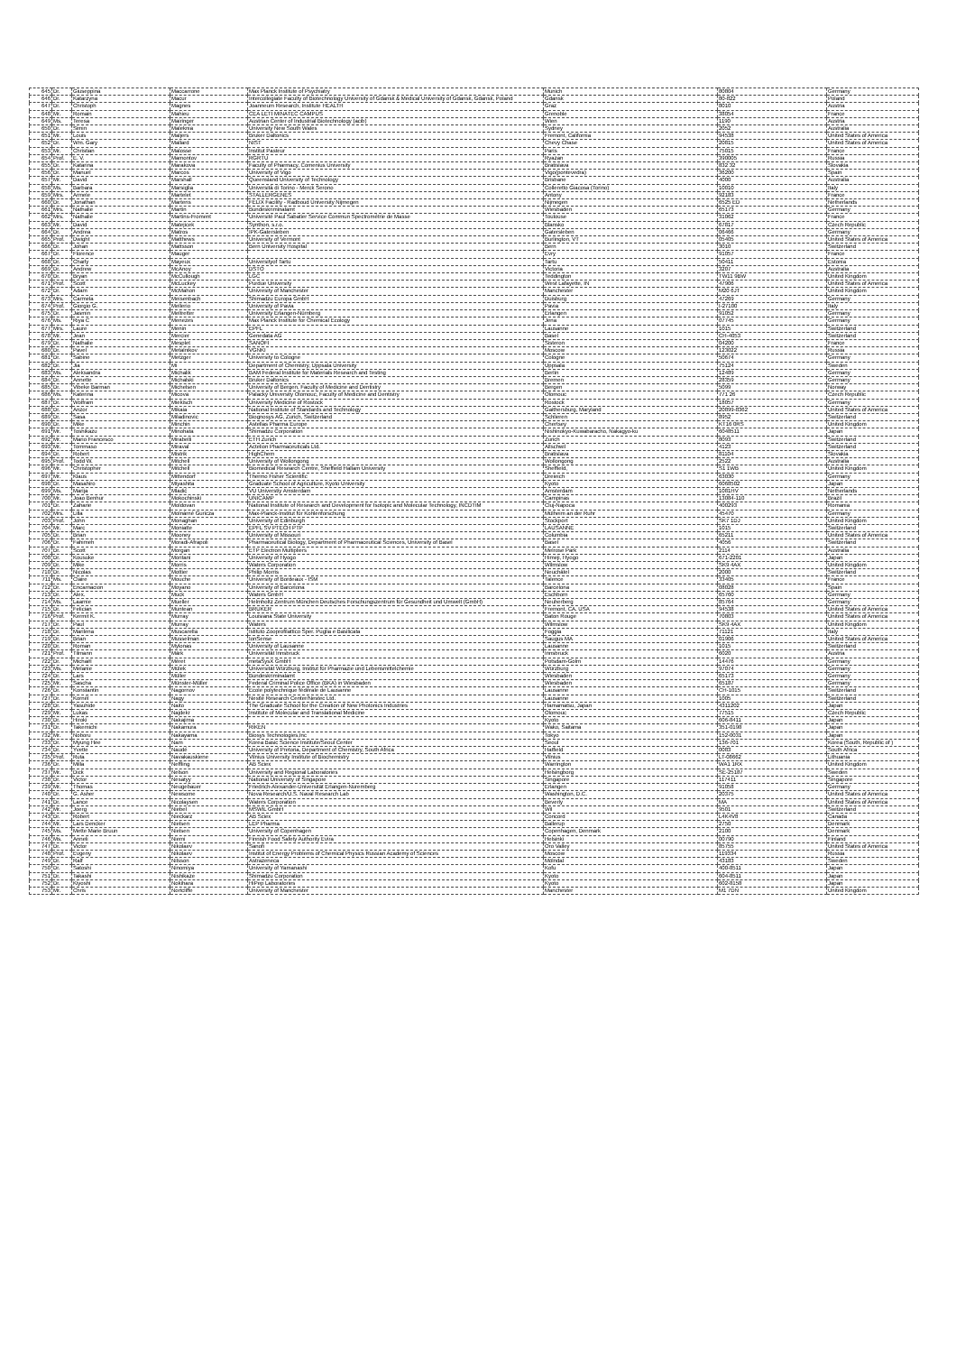| 645 | Dr. | Giuseppina | Maccarrone | Max Planck Institute of Psychiatry | Munich | 80804 | Germany |
| 646 | Dr. | Katarzyna | Macur | Intercollegiate Faculty of Biotechnology University of Gdansk & Medical University of Gdansk, Gdansk, Poland | Gdansk | 80-822 | Poland |
| 647 | Dr. | Christoph | Magnes | Joanneum Research, Institute HEALTH | Graz | 8010 | Austria |
| 648 | Mr. | Romain | Mahieu | CEA LETI MINATEC CAMPUS | Grenoble | 38054 | France |
| 649 | Ms. | Teresa | Mairinger | Austrian Center of Industrial Biotechnology (acib) | Wien | 1190 | Austria |
| 650 | Dr. | Simin | Maleknia | University New South Wales | Sydney | 2052 | Australia |
| 651 | Mr. | Louis | Maljers | Bruker Daltonics | Fremont, California | 94538 | United States of America |
| 652 | Dr. | Wm. Gary | Mallard | NIST | Chevy Chase | 20815 | United States of America |
| 653 | Mr. | Christian | Malosse | Institut Pasteur | Paris | 75015 | France |
| 654 | Prof. | E. V. | Mamontov | RGRTU | Ryazan | 390005 | Russia |
| 655 | Dr. | Katarina | Marakova | Faculty of Pharmacy, Comenius University | Bratislava | 832 32 | Slovakia |
| 656 | Dr. | Manuel | Marcos | University of Vigo | Vigo(pontevedra) | 36200 | Spain |
| 657 | Mr. | David | Marshall | Queensland University of Technology | Brisbane | 4000 | Australia |
| 658 | Ms. | Barbara | Marsiglia | Università di Torino - Merck Serono | Colleretto Giacosa (Torino) | 10010 | Italy |
| 659 | Mrs. | Armele | Martelet | STALLERGENES | Antony | 92183 | France |
| 660 | Dr. | Jonathan | Martens | FELIX Facility - Radboud University Nijmegen | Nijmegen | 6525 ED | Netherlands |
| 661 | Mrs. | Nathalie | Martin | Bundeskriminalamt | Wiesbaden | 65173 | Germany |
| 662 | Mrs. | Nathalie | Martins-Froment | Université Paul Sabatier Service Commun Spectrométrie de Masse | Toulouse | 31062 | France |
| 663 | Mr. | David | Matejicek | Synthon, s.r.o. | Blansko | 67817 | Czech Republic |
| 664 | Dr. | Andrea | Matros | IPK-Gatersleben | Gatersleben | 06466 | Germany |
| 665 | Prof. | Dwight | Matthews | University of Vermont | Burlington, VT | 05405 | United States of America |
| 666 | Dr. | Johan | Mattsson | Bern University Hospital | Bern | 3010 | Switzerland |
| 667 | Dr. | Florence | Mauger | | Evry | 91057 | France |
| 668 | Dr. | Charly | Mayeux | Universityof Tartu | Tartu | 50411 | Estonia |
| 669 | Dr. | Andrew | McAnoy | DSTO | Victoria | 3207 | Australia |
| 670 | Dr. | Bryan | McCullough | LGC | Teddington | TW11 9BW | United Kingdom |
| 671 | Prof. | Scott | McLuckey | Purdue University | West Lafayette, IN | 47906 | United States of America |
| 672 | Dr. | Adam | McMahon | Univresity of Manchester | Manchester | M20 6JT | United Kingdom |
| 673 | Mrs. | Carmela | Meisenbach | Shimadzu Europa GmbH | Duisburg | 47269 | Germany |
| 674 | Prof. | Giorgio G. | Mellerio | University of Pavia | Pavia | I-27100 | Italy |
| 675 | Dr. | Jasmin | Meltretter | University Erlangen-Nürnberg | Erlangen | 91052 | Germany |
| 676 | Ms. | Riya C | Menezes | Max Planck Institute for Chemical Ecology | Jena | 07745 | Germany |
| 677 | Mrs. | Laure | Menin | EPFL | Lausanne | 1015 | Switzerland |
| 678 | Mr. | Jean | Mercier | Genedata AG | Basel | CH-4053 | Switzerland |
| 679 | Dr. | Nathalie | Mesplet | SANOFI | Sisteron | 04200 | France |
| 680 | Dr. | Pavel | Metalnikov | VGNKI | Moscow | 123022 | Russia |
| 681 | Dr. | Sabine | Metzger | University to Cologne | Cologne | 50674 | Germany |
| 682 | Dr. | Jia | Mi | Department of Chemistry, Uppsala University | Uppsala | 75124 | Sweden |
| 683 | Ms. | Aleksandra | Michalik | BAM Federal Institute for Materials Research and Testing | Berlin | 12489 | Germany |
| 684 | Dr. | Annette | Michalski | Bruker Daltonics | Bremen | 28359 | Germany |
| 685 | Dr. | Vibeke Barman | Michelsen | University of Bergen, Faculty of Medicine and Dentistry | Bergen | 5099 | Norway |
| 686 | Ms. | Katerina | Micova | Palacký University Olomouc, Faculty of Medicine and Dentistry | Olomouc | 771 26 | Czech Republic |
| 687 | Dr. | Wolfram | Miekisch | University Medicine of Rostock | Rostock | 18057 | Germany |
| 688 | Dr. | Anzor | Mikaia | National Institute of Standards and Technology | Gaithersburg, Maryland | 20899-8362 | United States of America |
| 689 | Dr. | Sasa | Miladinovic | Biognosys AG, Zurich, Switzerland | Schlieren | 8952 | Switzerland |
| 690 | Dr. | Mike | Minchin | Astellas Pharma Europe | Chertsey | KT16 0RS | United Kingdom |
| 691 | Mr. | Toshikazu | Minohata | Shimadzu Corporation | Nishinokyo-Kuwabaracho, Nakagyo-ku | 6048511 | Japan |
| 692 | Mr. | Mario Francesco | Mirabelli | ETH Zurich | Zurich | 8093 | Switzerland |
| 693 | Mr. | Tommaso | Miraval | Actelion Pharmaceuticals Ltd. | Allschwil | 4123 | Switzerland |
| 694 | Dr. | Robert | Mistrik | HighChem | Bratislava | 81104 | Slovakia |
| 695 | Prof. | Todd W. | Mitchell | University of Wollongong | Wollongong | 2522 | Australia |
| 696 | Mr. | Christopher | Mitchell | Biomedical Research Centre, Sheffield Hallam University | Sheffield, | S1 1WB | United Kingdom |
| 697 | Mr. | Klaus | Mittendorf | Thermo Fisher Scientific | Dreieich | 63030 | Germany |
| 698 | Dr. | Masahiro | Miyashita | Graduate School of Agriculture, Kyoto University | Kyoto | 6068502 | Japan |
| 699 | Ms. | Marija | Mladić | VU Universtiy Amsterdam | Amsterdam | 1081HV | Netherlands |
| 700 | Mr. | Joao Benhur | Mokochinski | UNICAMP | Campinas | 13084-110 | Brazil |
| 701 | Dr. | Zaharie | Moldovan | National Institute of Research and Development for Isotopic and Molecular Technology, INCDTIM | Cluj-Napoca | 400293 | Romania |
| 702 | Mrs. | Lilla | Molnárné Guricza | Max-Planck-Institut für Kohlenforschung | Mülheim an der Ruhr | 45470 | Germany |
| 703 | Prof. | John | Monaghan | University of Edinburgh | Stockport | SK7 1DJ | United Kingdom |
| 704 | Mr. | Marc | Moniatte | EPFL SV PTECH PTP | LAUSANNE | 1015 | Switzerland |
| 705 | Dr. | Brian | Mooney | University of Missouri | Columbia | 65211 | United States of America |
| 706 | Dr. | Fahimeh | Moradi-Afrapoli | Pharmaceutical Biology, Department of Pharmaceutical Sciences, University of Basel | Basel | 4056 | Switzerland |
| 707 | Dr. | Scott | Morgan | ETP Electron Multipliers | Melrose Park | 2114 | Australia |
| 708 | Dr. | Kousuke | Moritani | University of Hyogo | Himeji, Hyogo | 671-2201 | Japan |
| 709 | Dr. | Mike | Morris | Waters Corporation | Wilmslow | SK9 4AX | United Kingdom |
| 710 | Dr. | Nicolas | Mottier | Philip Morris | Neuchâtel | 2000 | Switzerland |
| 711 | Ms. | Claire | Mouche | University of Bordeaux - ISM | Talence | 33405 | France |
| 712 | Dr. | Encarnacion | Moyano | University of Barcelona | Barcelona | 08028 | Spain |
| 713 | Dr. | Alex. | Muck | Waters GmbH | Eschborn | 65760 | Germany |
| 714 | Ms. | Laarnie | Mueller | Helmholtz Zentrum München Deutsches Forschungszentrum für Gesundheit und Umwelt (GmbH) | Neuherberg | 85764 | Germany |
| 715 | Dr. | Felician | Muntean | BRUKER | Fremont, CA, USA | 94538 | United States of America |
| 716 | Prof. | Kermit K. | Murray | Louisiana State University | Baton Rouge | 70803 | United States of America |
| 717 | Dr. | Paul | Murray | Waters | Wilmslow | SK9 4AX | United Kingdom |
| 718 | Dr. | Marilena | Muscarella | Istituto Zooprofilattico Sper. Puglia e Basilicata | Foggia | 71121 | Italy |
| 719 | Dr. | Brian | Musselman | IonSense | Saugus MA | 01906 | United States of America |
| 720 | Dr. | Roman | Mylonas | University of Lausanne | Lausanne | 1015 | Switzerland |
| 721 | Prof. | Tilmann | Märk | Universität Innsbruck | Innsbruck | 6020 | Austria |
| 722 | Dr. | Michaël | Méret | metaSysX GmbH | Potsdam-Golm | 14476 | Germany |
| 723 | Ms. | Melanie | Mülek | Universität Würzburg, Institut für Pharmazie und Lebensmittelchemie | Würzburg | 97074 | Germany |
| 724 | Dr. | Lars | Müller | Bundeskriminalamt | Wiesbaden | 65173 | Germany |
| 725 | Mr. | Sascha | Münster-Müller | Federal Criminal Police Office (BKA) in Wiesbaden | Wiesbaden | 65187 | Germany |
| 726 | Dr. | Konstantin | Nagornov | Ecole polytechnique fédérale de Lausanne | Lausanne | CH-1015 | Switzerland |
| 727 | Dr. | Kornél | Nagy | Nestlé Research Center/Nestec Ltd. | Lausanne | 1005 | Switzerland |
| 728 | Dr. | Yasuhide | Naito | The Graduate School for the Creation of New Photonics Industries | Hamamatsu, Japan | 4311202 | Japan |
| 729 | Mr. | Lukas | Najdekr | Institute of Molecular and Translational Medicine | Olomouc | 77515 | Czech Republic |
| 730 | Dr. | Hiroki | Nakajima | | Kyoto | 606-8411 | Japan |
| 731 | Dr. | Takemichi | Nakamura | RIKEN | Wako, Saitama | 351-0198 | Japan |
| 732 | Mr. | Noboru | Nakayama | Biosys Technologies,Inc | Tokyo | 152-0031 | Japan |
| 733 | Dr. | Myung Hee | Nam | Korea Basic Science Institute/Seoul Center | Seoul | 136-701 | Korea (South, Republic of ) |
| 734 | Dr. | Yvette | Naudé | University of Pretoria, Department of Chemistry, South Africa | Hatfield | 0083 | South Africa |
| 735 | Prof. | Ruta | Navakauskiene | Vilnius University Institute of Biochemistry | Vilnius | LT-08662 | Lithuania |
| 736 | Dr. | Milla | Neffling | AB Sciex | Warrington | WA1 1RX | United Kingdom |
| 737 | Mr. | Dick | Nelson | University and Regional Laboratories | Helsingborg | SE-25187 | Sweden |
| 738 | Dr. | Victor | Nesatyy | National University of Singapore | Singapore | 117411 | Singapore |
| 739 | Mr. | Thomas | Neugebauer | Friedrich-Alexander-Universität Erlangen-Nuremberg | Erlangen | 91058 | Germany |
| 740 | Dr. | G. Asher | Newsome | Nova Research/U.S. Naval Research Lab | Washington, D.C. | 20375 | United States of America |
| 741 | Dr. | Lance | Nicolaysen | Waters Corporation | Beverly | MA | United States of America |
| 742 | Mr. | Joerg | Niebel | MSWIL GmbH | Wil | 9501 | Switzerland |
| 743 | Dr. | Robert | Nieckarz | AB Sciex | Concord | L4K4V8 | Canada |
| 744 | Mr. | Lars Dencker | Nielsen | LEP Pharma | Ballerup | 2750 | Denmark |
| 745 | Ms. | Mette Marie Bruun | Nielsen | University of Copenhagen | Copenhagen, Denmark | 2100 | Denmark |
| 746 | Ms. | Anneli | Niemi | Finnish Food Safety Authority Evira | Helsinki | 00790 | Finland |
| 747 | Dr. | Victor | Nikolaev | Sanofi | Oro Valley | 85755 | United States of America |
| 748 | Prof. | Evgeny | Nikolaev | Institut of Energy Problems of Chemical Physics Russian Academy of Sciences | Moscow | 119334 | Russia |
| 749 | Dr. | Ralf | Nilsson | Astrazeneca | Mölndal | 43183 | Sweden |
| 750 | Dr. | Satoshi | Ninomiya | University of Yamanashi | Kofu | 400-8511 | Japan |
| 751 | Dr. | Takashi | Nishikaze | Shimadzu Corporation | Kyoto | 604-8511 | Japan |
| 752 | Dr. | Kiyoshi | Nokihara | HiPep Laboratories | Kyoto | 602-8158 | Japan |
| 753 | Mr. | Chris | Nortcliffe | University of Manchester | Manchester | M1 7DN | United Kingdom |